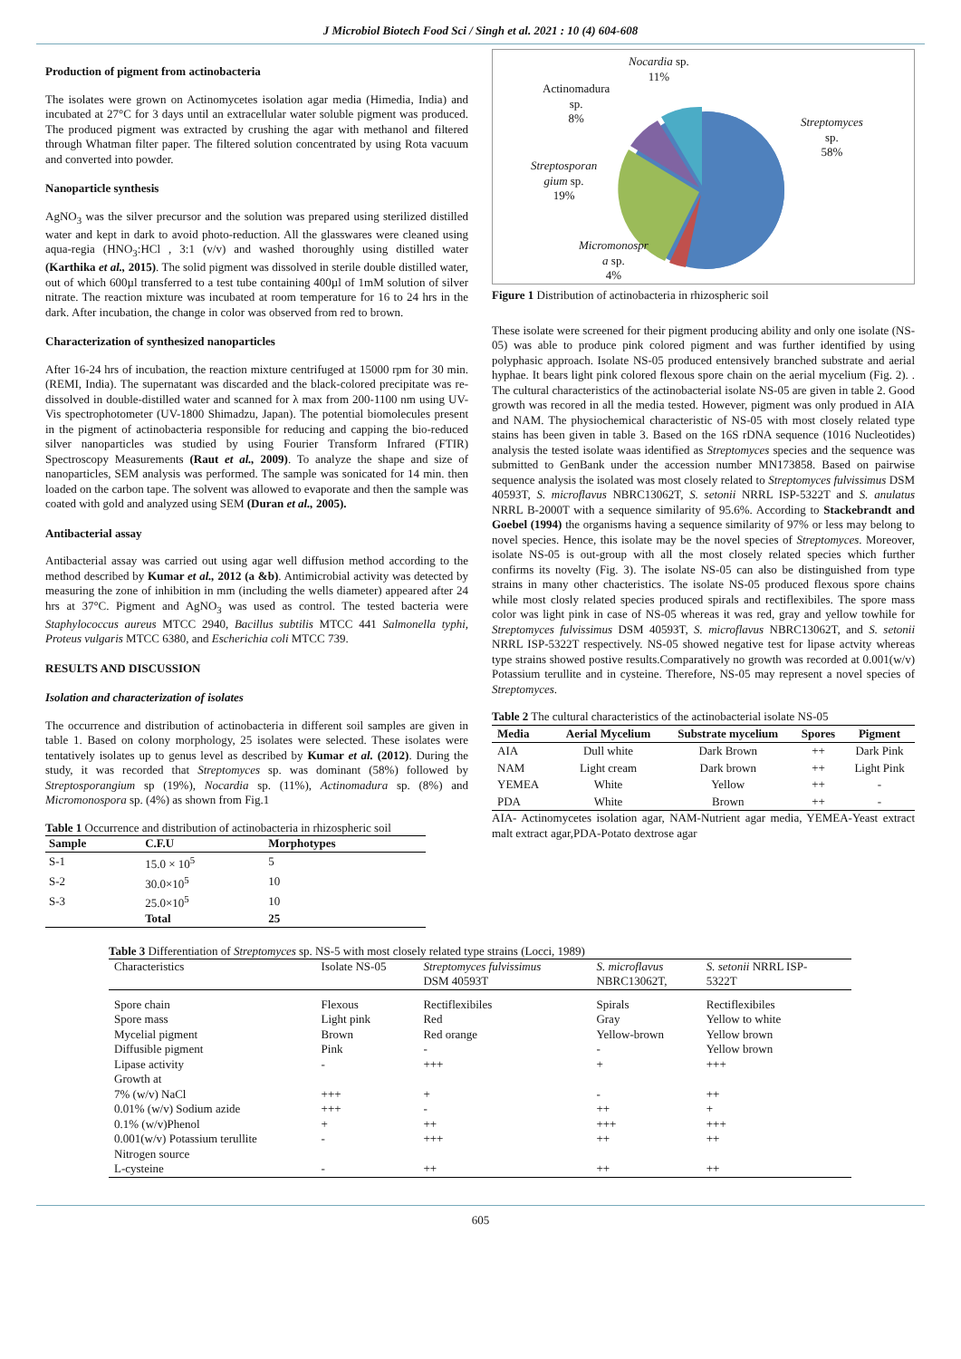J Microbiol Biotech Food Sci / Singh et al. 2021 : 10 (4) 604-608
Production of pigment from actinobacteria
The isolates were grown on Actinomycetes isolation agar media (Himedia, India) and incubated at 27°C for 3 days until an extracellular water soluble pigment was produced. The produced pigment was extracted by crushing the agar with methanol and filtered through Whatman filter paper. The filtered solution concentrated by using Rota vacuum and converted into powder.
Nanoparticle synthesis
AgNO<sub>3</sub> was the silver precursor and the solution was prepared using sterilized distilled water and kept in dark to avoid photo-reduction. All the glasswares were cleaned using aqua-regia (HNO<sub>3</sub>:HCl , 3:1 (v/v) and washed thoroughly using distilled water (Karthika et al., 2015). The solid pigment was dissolved in sterile double distilled water, out of which 600µl transferred to a test tube containing 400µl of 1mM solution of silver nitrate. The reaction mixture was incubated at room temperature for 16 to 24 hrs in the dark. After incubation, the change in color was observed from red to brown.
Characterization of synthesized nanoparticles
After 16-24 hrs of incubation, the reaction mixture centrifuged at 15000 rpm for 30 min. (REMI, India). The supernatant was discarded and the black-colored precipitate was re-dissolved in double-distilled water and scanned for λ max from 200-1100 nm using UV-Vis spectrophotometer (UV-1800 Shimadzu, Japan). The potential biomolecules present in the pigment of actinobacteria responsible for reducing and capping the bio-reduced silver nanoparticles was studied by using Fourier Transform Infrared (FTIR) Spectroscopy Measurements (Raut et al., 2009). To analyze the shape and size of nanoparticles, SEM analysis was performed. The sample was sonicated for 14 min. then loaded on the carbon tape. The solvent was allowed to evaporate and then the sample was coated with gold and analyzed using SEM (Duran et al., 2005).
Antibacterial assay
Antibacterial assay was carried out using agar well diffusion method according to the method described by Kumar et al., 2012 (a &b). Antimicrobial activity was detected by measuring the zone of inhibition in mm (including the wells diameter) appeared after 24 hrs at 37°C. Pigment and AgNO<sub>3</sub> was used as control. The tested bacteria were Staphylococcus aureus MTCC 2940, Bacillus subtilis MTCC 441 Salmonella typhi, Proteus vulgaris MTCC 6380, and Escherichia coli MTCC 739.
RESULTS AND DISCUSSION
Isolation and characterization of isolates
The occurrence and distribution of actinobacteria in different soil samples are given in table 1. Based on colony morphology, 25 isolates were selected. These isolates were tentatively isolates up to genus level as described by Kumar et al. (2012). During the study, it was recorded that Streptomyces sp. was dominant (58%) followed by Streptosporangium sp (19%), Nocardia sp. (11%), Actinomadura sp. (8%) and Micromonospora sp. (4%) as shown from Fig.1
Table 1 Occurrence and distribution of actinobacteria in rhizospheric soil
| Sample | C.F.U | Morphotypes |
| --- | --- | --- |
| S-1 | 15.0 × 10<sup>5</sup> | 5 |
| S-2 | 30.0×10<sup>5</sup> | 10 |
| S-3 | 25.0×10<sup>5</sup> | 10 |
| | Total | 25 |
Nocardia sp.
11%
Actinomadura
sp.
8%
Streptomyces
sp.
58%
Streptosporan
gium sp.
19%
Micromonospr
a sp.
4%
Figure 1 Distribution of actinobacteria in rhizospheric soil
These isolate were screened for their pigment producing ability and only one isolate (NS-05) was able to produce pink colored pigment and was further identified by using polyphasic approach. Isolate NS-05 produced entensively branched substrate and aerial hyphae. It bears light pink colored flexous spore chain on the aerial mycelium (Fig. 2). . The cultural characteristics of the actinobacterial isolate NS-05 are given in table 2. Good growth was recored in all the media tested. However, pigment was only produed in AIA and NAM. The physiochemical characteristic of NS-05 with most closely related type stains has been given in table 3. Based on the 16S rDNA sequence (1016 Nucleotides) analysis the tested isolate waas identified as Streptomyces species and the sequence was submitted to GenBank under the accession number MN173858. Based on pairwise sequence analysis the isolated was most closely related to Streptomyces fulvissimus DSM 40593T, S. microflavus NBRC13062T, S. setonii NRRL ISP-5322T and S. anulatus NRRL B-2000T with a sequence similarity of 95.6%. According to Stackebrandt and Goebel (1994) the organisms having a sequence similarity of 97% or less may belong to novel species. Hence, this isolate may be the novel species of Streptomyces. Moreover, isolate NS-05 is out-group with all the most closely related species which further confirms its novelty (Fig. 3). The isolate NS-05 can also be distinguished from type strains in many other chacteristics. The isolate NS-05 produced flexous spore chains while most closly related species produced spirals and rectiflexibiles. The spore mass color was light pink in case of NS-05 whereas it was red, gray and yellow towhile for Streptomyces fulvissimus DSM 40593T, S. microflavus NBRC13062T, and S. setonii NRRL ISP-5322T respectively. NS-05 showed negative test for lipase actvity whereas type strains showed postive results.Comparatively no growth was recorded at 0.001(w/v) Potassium terullite and in cysteine. Therefore, NS-05 may represent a novel species of Streptomyces.
Table 2 The cultural characteristics of the actinobacterial isolate NS-05
| Media | Aerial Mycelium | Substrate mycelium | Spores | Pigment |
| --- | --- | --- | --- | --- |
| AIA | Dull white | Dark Brown | ++ | Dark Pink |
| NAM | Light cream | Dark brown | ++ | Light Pink |
| YEMEA | White | Yellow | ++ | - |
| PDA | White | Brown | ++ | - |
AIA- Actinomycetes isolation agar, NAM-Nutrient agar media, YEMEA-Yeast extract malt extract agar,PDA-Potato dextrose agar
Table 3 Differentiation of Streptomyces sp. NS-5 with most closely related type strains (Locci, 1989)
| Characteristics | Isolate NS-05 | Streptomyces fulvissimus DSM 40593T | S. microflavus NBRC13062T, | S. setonii NRRL ISP- 5322T |
| Spore chain | Flexous | Rectiflexibiles | Spirals | Rectiflexibiles |
| Spore mass | Light pink | Red | Gray | Yellow to white |
| Mycelial pigment | Brown | Red orange | Yellow-brown | Yellow brown |
| Diffusible pigment | Pink | - | - | Yellow brown |
| Lipase activity | - | +++ | + | +++ |
| Growth at | | | | |
| 7% (w/v) NaCl | +++ | + | - | ++ |
| 0.01% (w/v) Sodium azide | +++ | - | ++ | + |
| 0.1% (w/v)Phenol | + | ++ | +++ | +++ |
| 0.001(w/v) Potassium terullite | - | +++ | ++ | ++ |
| Nitrogen source | | | | |
| L-cysteine | - | ++ | ++ | ++ |
605